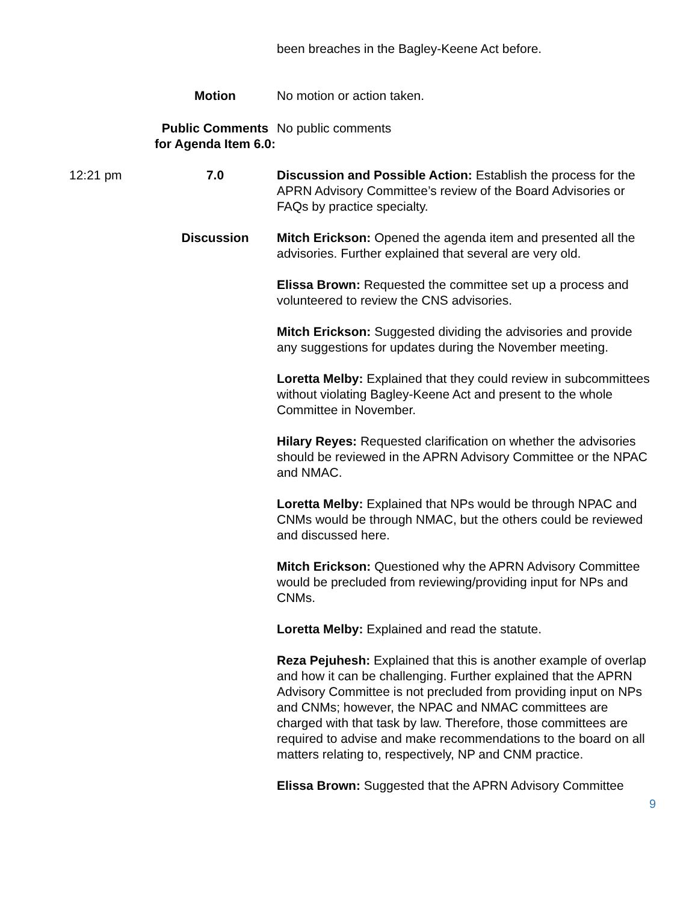been breaches in the Bagley-Keene Act before.
Motion No motion or action taken.
Public Comments for Agenda Item 6.0:
No public comments
12:21 pm 7.0 Discussion and Possible Action: Establish the process for the APRN Advisory Committee’s review of the Board Advisories or FAQs by practice specialty.
Discussion Mitch Erickson: Opened the agenda item and presented all the advisories. Further explained that several are very old.
Elissa Brown: Requested the committee set up a process and volunteered to review the CNS advisories.
Mitch Erickson: Suggested dividing the advisories and provide any suggestions for updates during the November meeting.
Loretta Melby: Explained that they could review in subcommittees without violating Bagley-Keene Act and present to the whole Committee in November.
Hilary Reyes: Requested clarification on whether the advisories should be reviewed in the APRN Advisory Committee or the NPAC and NMAC.
Loretta Melby: Explained that NPs would be through NPAC and CNMs would be through NMAC, but the others could be reviewed and discussed here.
Mitch Erickson: Questioned why the APRN Advisory Committee would be precluded from reviewing/providing input for NPs and CNMs.
Loretta Melby: Explained and read the statute.
Reza Pejuhesh: Explained that this is another example of overlap and how it can be challenging. Further explained that the APRN Advisory Committee is not precluded from providing input on NPs and CNMs; however, the NPAC and NMAC committees are charged with that task by law. Therefore, those committees are required to advise and make recommendations to the board on all matters relating to, respectively, NP and CNM practice.
Elissa Brown: Suggested that the APRN Advisory Committee
9